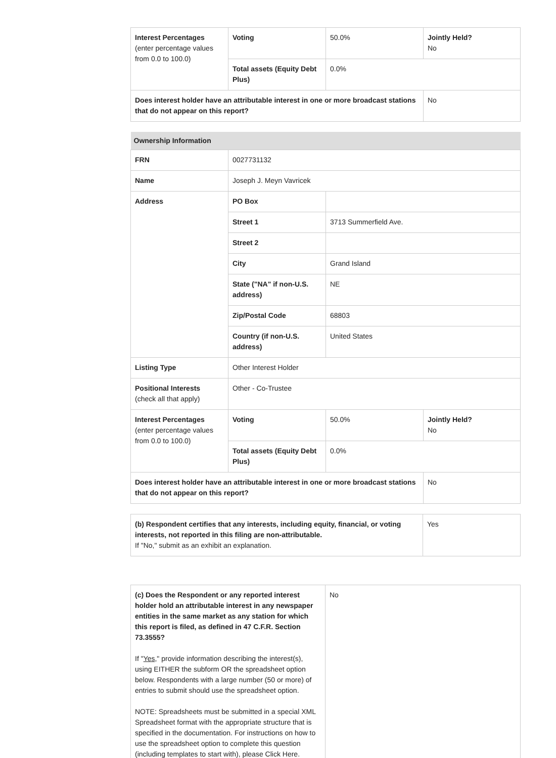| Interest Percentages (enter percentage values from 0.0 to 100.0) | Voting | 50.0% | Jointly Held? No |
| | Total assets (Equity Debt Plus) | 0.0% | |
| Does interest holder have an attributable interest in one or more broadcast stations that do not appear on this report? | | | No |
| Ownership Information | | | |
| --- | --- | --- | --- |
| FRN | 0027731132 | | |
| Name | Joseph J. Meyn Vavricek | | |
| Address | PO Box | | |
| | Street 1 | 3713 Summerfield Ave. | |
| | Street 2 | | |
| | City | Grand Island | |
| | State ("NA" if non-U.S. address) | NE | |
| | Zip/Postal Code | 68803 | |
| | Country (if non-U.S. address) | United States | |
| Listing Type | Other Interest Holder | | |
| Positional Interests (check all that apply) | Other - Co-Trustee | | |
| Interest Percentages (enter percentage values from 0.0 to 100.0) | Voting | 50.0% | Jointly Held? No |
| | Total assets (Equity Debt Plus) | 0.0% | |
| Does interest holder have an attributable interest in one or more broadcast stations that do not appear on this report? | | | No |
| (b) Respondent certifies that any interests, including equity, financial, or voting interests, not reported in this filing are non-attributable. If "No," submit as an exhibit an explanation. | Yes |
| (c) Does the Respondent or any reported interest holder hold an attributable interest in any newspaper entities in the same market as any station for which this report is filed, as defined in 47 C.F.R. Section 73.3555? If " Yes ," provide information describing the interest(s), using EITHER the subform OR the spreadsheet option below. Respondents with a large number (50 or more) of entries to submit should use the spreadsheet option. NOTE: Spreadsheets must be submitted in a special XML Spreadsheet format with the appropriate structure that is specified in the documentation. For instructions on how to use the spreadsheet option to complete this question (including templates to start with), please Click Here. | No |